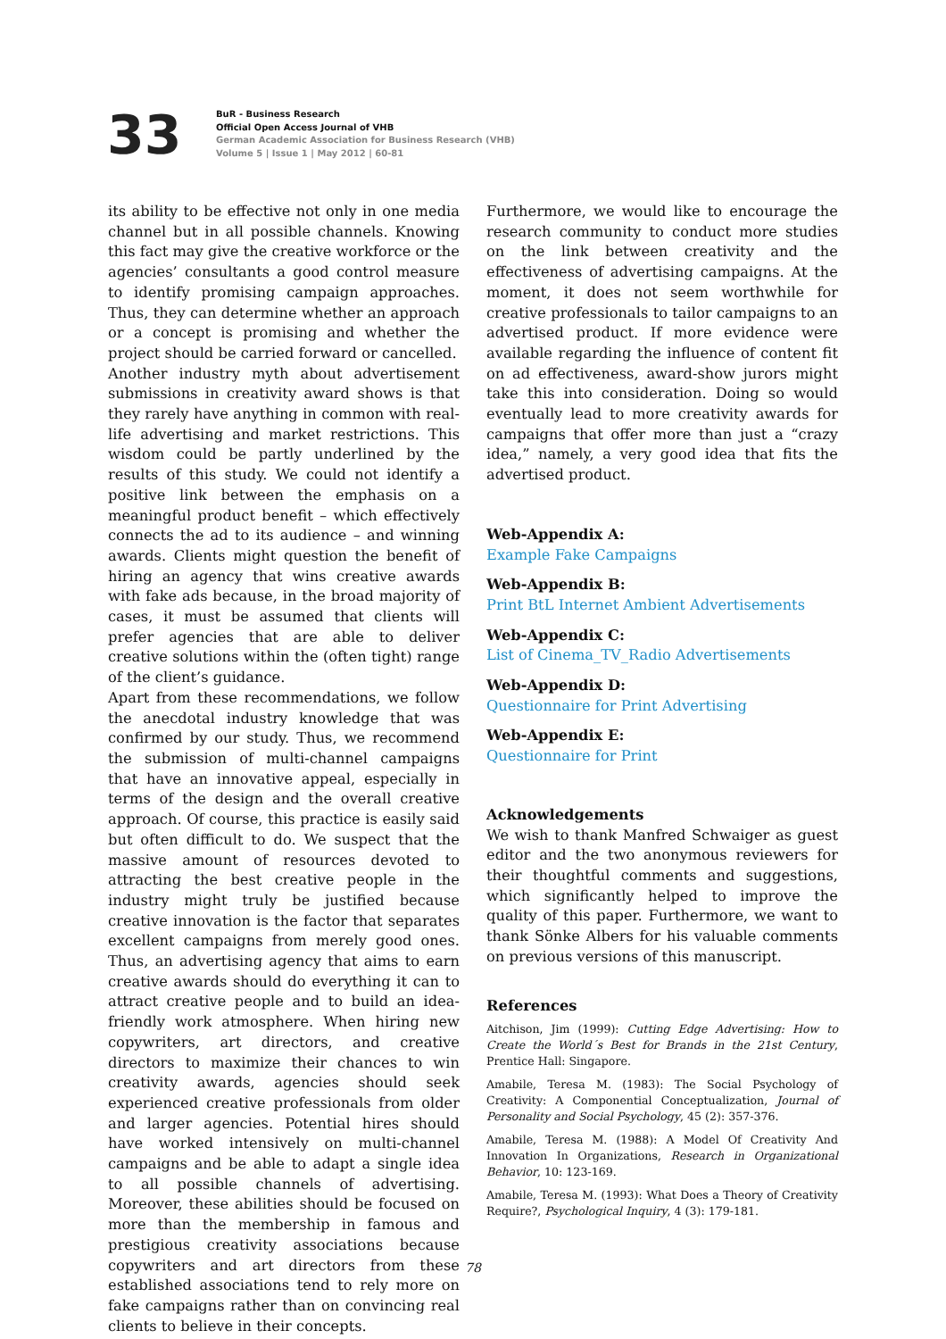33
BuR - Business Research
Official Open Access Journal of VHB
German Academic Association for Business Research (VHB)
Volume 5 | Issue 1 | May 2012 | 60-81
its ability to be effective not only in one media channel but in all possible channels. Knowing this fact may give the creative workforce or the agencies’ consultants a good control measure to identify promising campaign approaches. Thus, they can determine whether an approach or a concept is promising and whether the project should be carried forward or cancelled.
Another industry myth about advertisement submissions in creativity award shows is that they rarely have anything in common with real-life advertising and market restrictions. This wisdom could be partly underlined by the results of this study. We could not identify a positive link between the emphasis on a meaningful product benefit – which effectively connects the ad to its audience – and winning awards. Clients might question the benefit of hiring an agency that wins creative awards with fake ads because, in the broad majority of cases, it must be assumed that clients will prefer agencies that are able to deliver creative solutions within the (often tight) range of the client’s guidance.
Apart from these recommendations, we follow the anecdotal industry knowledge that was confirmed by our study. Thus, we recommend the submission of multi-channel campaigns that have an innovative appeal, especially in terms of the design and the overall creative approach. Of course, this practice is easily said but often difficult to do. We suspect that the massive amount of resources devoted to attracting the best creative people in the industry might truly be justified because creative innovation is the factor that separates excellent campaigns from merely good ones. Thus, an advertising agency that aims to earn creative awards should do everything it can to attract creative people and to build an idea-friendly work atmosphere. When hiring new copywriters, art directors, and creative directors to maximize their chances to win creativity awards, agencies should seek experienced creative professionals from older and larger agencies. Potential hires should have worked intensively on multi-channel campaigns and be able to adapt a single idea to all possible channels of advertising. Moreover, these abilities should be focused on more than the membership in famous and prestigious creativity associations because copywriters and art directors from these established associations tend to rely more on fake campaigns rather than on convincing real clients to believe in their concepts.
Furthermore, we would like to encourage the research community to conduct more studies on the link between creativity and the effectiveness of advertising campaigns. At the moment, it does not seem worthwhile for creative professionals to tailor campaigns to an advertised product. If more evidence were available regarding the influence of content fit on ad effectiveness, award-show jurors might take this into consideration. Doing so would eventually lead to more creativity awards for campaigns that offer more than just a “crazy idea,” namely, a very good idea that fits the advertised product.
Web-Appendix A:
Example Fake Campaigns
Web-Appendix B:
Print BtL Internet Ambient Advertisements
Web-Appendix C:
List of Cinema_TV_Radio Advertisements
Web-Appendix D:
Questionnaire for Print Advertising
Web-Appendix E:
Questionnaire for Print
Acknowledgements
We wish to thank Manfred Schwaiger as guest editor and the two anonymous reviewers for their thoughtful comments and suggestions, which significantly helped to improve the quality of this paper. Furthermore, we want to thank Sönke Albers for his valuable comments on previous versions of this manuscript.
References
Aitchison, Jim (1999): Cutting Edge Advertising: How to Create the World´s Best for Brands in the 21st Century, Prentice Hall: Singapore.
Amabile, Teresa M. (1983): The Social Psychology of Creativity: A Componential Conceptualization, Journal of Personality and Social Psychology, 45 (2): 357-376.
Amabile, Teresa M. (1988): A Model Of Creativity And Innovation In Organizations, Research in Organizational Behavior, 10: 123-169.
Amabile, Teresa M. (1993): What Does a Theory of Creativity Require?, Psychological Inquiry, 4 (3): 179-181.
78